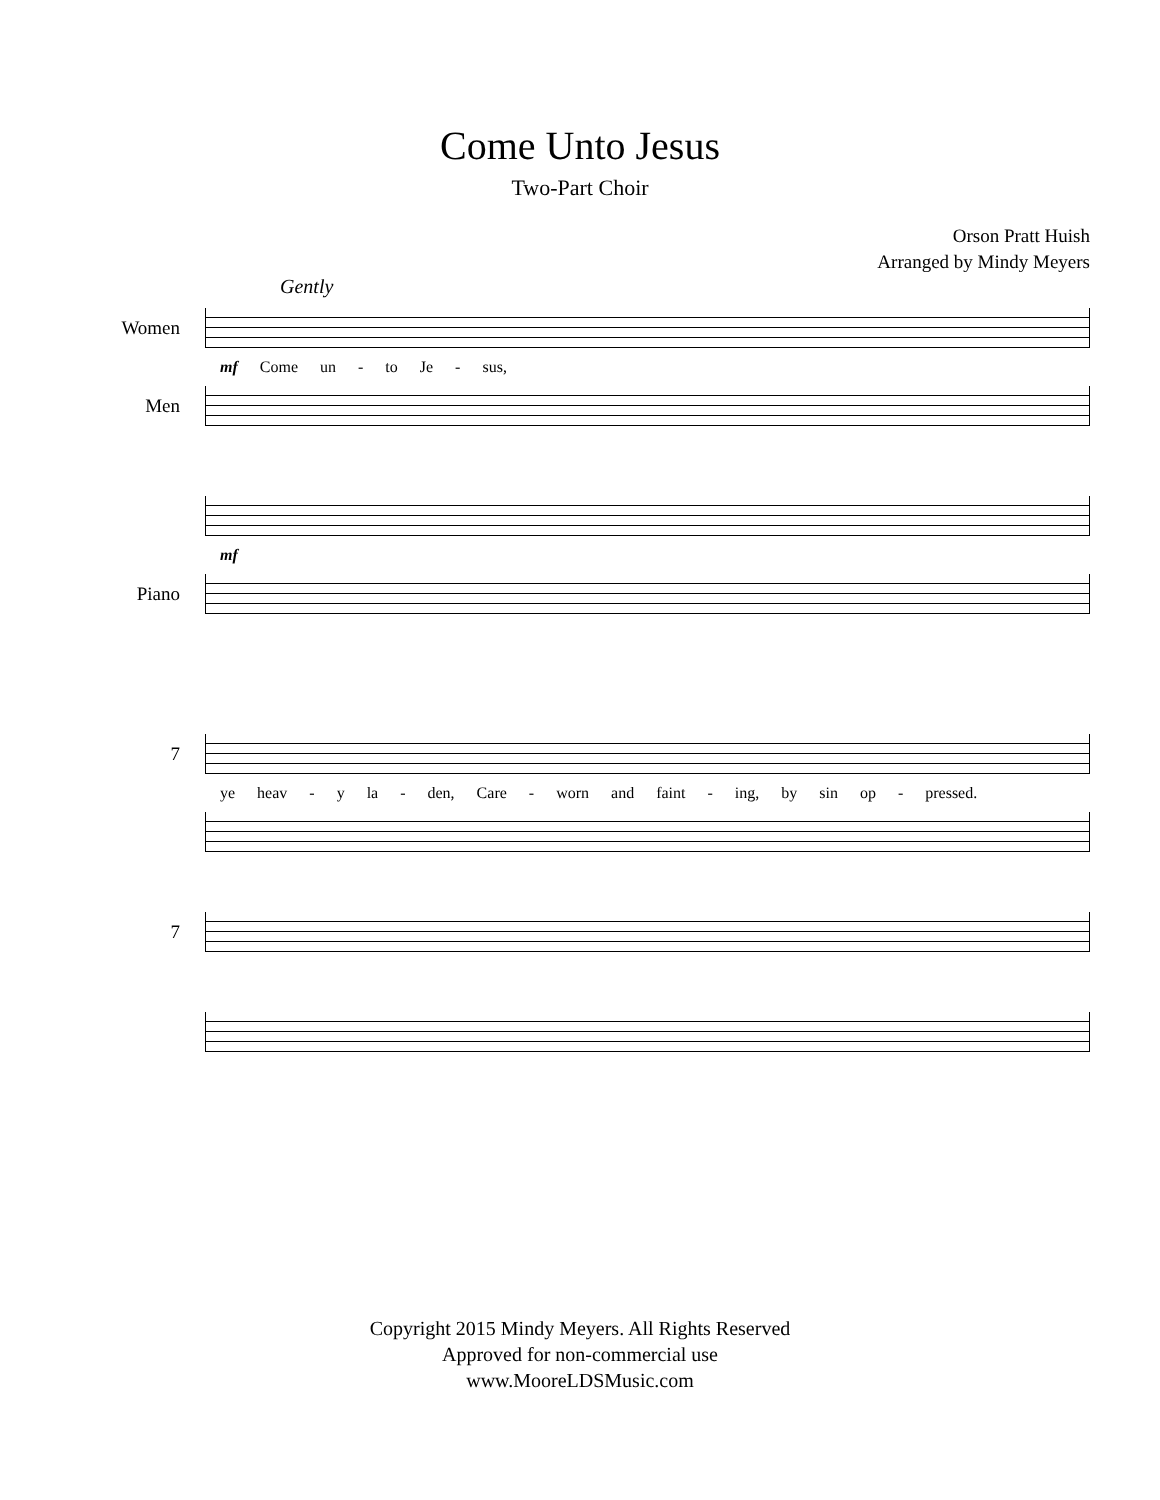Come Unto Jesus
Two-Part Choir
Orson Pratt Huish
Arranged by Mindy Meyers
Gently
Women
mf Come un - to Je - sus,
Men
mf
Piano
7
ye heav - y la - den, Care - worn and faint - ing, by sin op - pressed.
7
Copyright 2015 Mindy Meyers. All Rights Reserved
Approved for non-commercial use
www.MooreLDSMusic.com